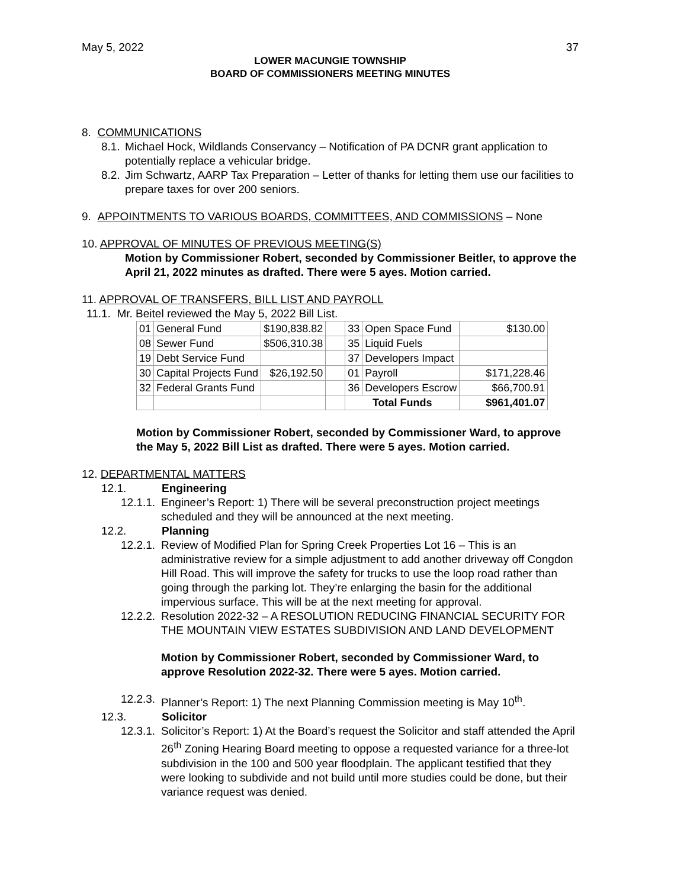May 5, 2022 37
LOWER MACUNGIE TOWNSHIP
BOARD OF COMMISSIONERS MEETING MINUTES
8. COMMUNICATIONS
8.1. Michael Hock, Wildlands Conservancy – Notification of PA DCNR grant application to potentially replace a vehicular bridge.
8.2. Jim Schwartz, AARP Tax Preparation – Letter of thanks for letting them use our facilities to prepare taxes for over 200 seniors.
9. APPOINTMENTS TO VARIOUS BOARDS, COMMITTEES, AND COMMISSIONS – None
10. APPROVAL OF MINUTES OF PREVIOUS MEETING(S)
Motion by Commissioner Robert, seconded by Commissioner Beitler, to approve the April 21, 2022 minutes as drafted. There were 5 ayes. Motion carried.
11. APPROVAL OF TRANSFERS, BILL LIST AND PAYROLL
11.1. Mr. Beitel reviewed the May 5, 2022 Bill List.
| 01 | General Fund | $190,838.82 | | 33 | Open Space Fund | $130.00 |
| 08 | Sewer Fund | $506,310.38 | | 35 | Liquid Fuels | |
| 19 | Debt Service Fund | | | 37 | Developers Impact | |
| 30 | Capital Projects Fund | $26,192.50 | | 01 | Payroll | $171,228.46 |
| 32 | Federal Grants Fund | | | 36 | Developers Escrow | $66,700.91 |
| | | | | Total Funds | | $961,401.07 |
Motion by Commissioner Robert, seconded by Commissioner Ward, to approve the May 5, 2022 Bill List as drafted. There were 5 ayes. Motion carried.
12. DEPARTMENTAL MATTERS
12.1. Engineering
12.1.1. Engineer’s Report: 1) There will be several preconstruction project meetings scheduled and they will be announced at the next meeting.
12.2. Planning
12.2.1. Review of Modified Plan for Spring Creek Properties Lot 16 – This is an administrative review for a simple adjustment to add another driveway off Congdon Hill Road. This will improve the safety for trucks to use the loop road rather than going through the parking lot. They’re enlarging the basin for the additional impervious surface. This will be at the next meeting for approval.
12.2.2. Resolution 2022-32 – A RESOLUTION REDUCING FINANCIAL SECURITY FOR THE MOUNTAIN VIEW ESTATES SUBDIVISION AND LAND DEVELOPMENT
Motion by Commissioner Robert, seconded by Commissioner Ward, to approve Resolution 2022-32. There were 5 ayes. Motion carried.
12.2.3. Planner’s Report: 1) The next Planning Commission meeting is May 10<sup>th</sup>.
12.3. Solicitor
12.3.1. Solicitor’s Report: 1) At the Board’s request the Solicitor and staff attended the April 26<sup>th</sup> Zoning Hearing Board meeting to oppose a requested variance for a three-lot subdivision in the 100 and 500 year floodplain. The applicant testified that they were looking to subdivide and not build until more studies could be done, but their variance request was denied.